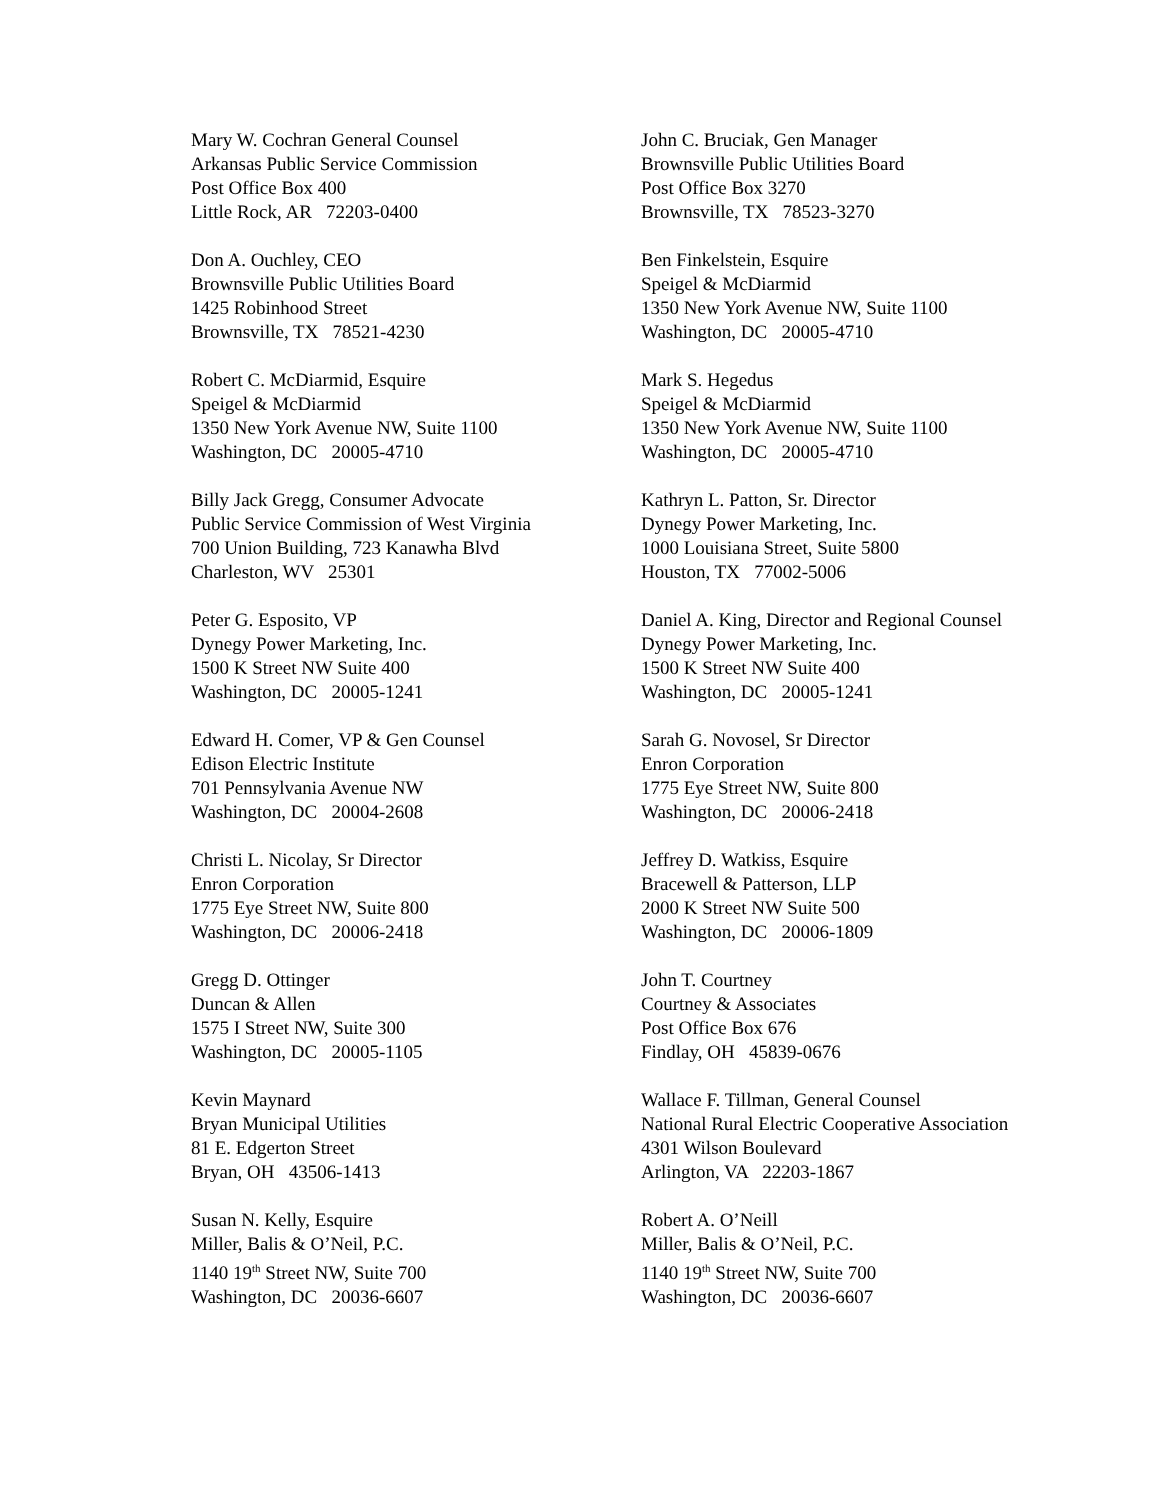Mary W. Cochran General Counsel
Arkansas Public Service Commission
Post Office Box 400
Little Rock, AR 72203-0400
John C. Bruciak, Gen Manager
Brownsville Public Utilities Board
Post Office Box 3270
Brownsville, TX 78523-3270
Don A. Ouchley, CEO
Brownsville Public Utilities Board
1425 Robinhood Street
Brownsville, TX 78521-4230
Ben Finkelstein, Esquire
Speigel & McDiarmid
1350 New York Avenue NW, Suite 1100
Washington, DC 20005-4710
Robert C. McDiarmid, Esquire
Speigel & McDiarmid
1350 New York Avenue NW, Suite 1100
Washington, DC 20005-4710
Mark S. Hegedus
Speigel & McDiarmid
1350 New York Avenue NW, Suite 1100
Washington, DC 20005-4710
Billy Jack Gregg, Consumer Advocate
Public Service Commission of West Virginia
700 Union Building, 723 Kanawha Blvd
Charleston, WV 25301
Kathryn L. Patton, Sr. Director
Dynegy Power Marketing, Inc.
1000 Louisiana Street, Suite 5800
Houston, TX 77002-5006
Peter G. Esposito, VP
Dynegy Power Marketing, Inc.
1500 K Street NW Suite 400
Washington, DC 20005-1241
Daniel A. King, Director and Regional Counsel
Dynegy Power Marketing, Inc.
1500 K Street NW Suite 400
Washington, DC 20005-1241
Edward H. Comer, VP & Gen Counsel
Edison Electric Institute
701 Pennsylvania Avenue NW
Washington, DC 20004-2608
Sarah G. Novosel, Sr Director
Enron Corporation
1775 Eye Street NW, Suite 800
Washington, DC 20006-2418
Christi L. Nicolay, Sr Director
Enron Corporation
1775 Eye Street NW, Suite 800
Washington, DC 20006-2418
Jeffrey D. Watkiss, Esquire
Bracewell & Patterson, LLP
2000 K Street NW Suite 500
Washington, DC 20006-1809
Gregg D. Ottinger
Duncan & Allen
1575 I Street NW, Suite 300
Washington, DC 20005-1105
John T. Courtney
Courtney & Associates
Post Office Box 676
Findlay, OH 45839-0676
Kevin Maynard
Bryan Municipal Utilities
81 E. Edgerton Street
Bryan, OH 43506-1413
Wallace F. Tillman, General Counsel
National Rural Electric Cooperative Association
4301 Wilson Boulevard
Arlington, VA 22203-1867
Susan N. Kelly, Esquire
Miller, Balis & O’Neil, P.C.
1140 19<sup>th</sup> Street NW, Suite 700
Washington, DC 20036-6607
Robert A. O’Neill
Miller, Balis & O’Neil, P.C.
1140 19<sup>th</sup> Street NW, Suite 700
Washington, DC 20036-6607